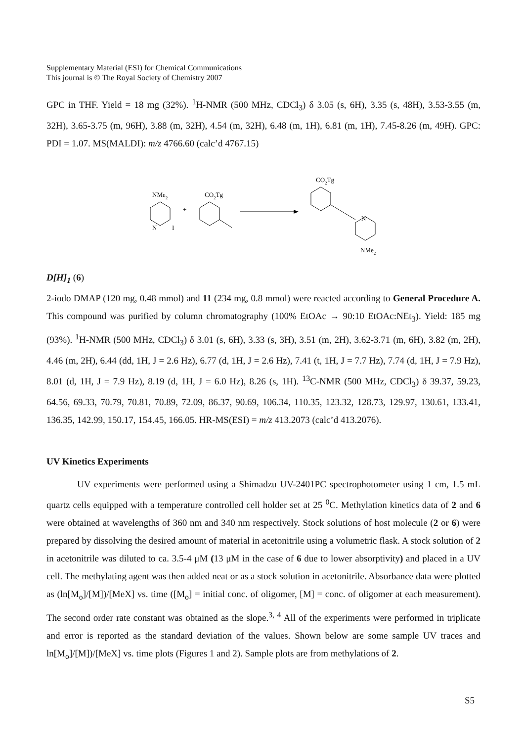Supplementary Material (ESI) for Chemical Communications
This journal is © The Royal Society of Chemistry 2007
GPC in THF. Yield = 18 mg (32%). <sup>1</sup>H-NMR (500 MHz, CDCl<sub>3</sub>) δ 3.05 (s, 6H), 3.35 (s, 48H), 3.53-3.55 (m, 32H), 3.65-3.75 (m, 96H), 3.88 (m, 32H), 4.54 (m, 32H), 6.48 (m, 1H), 6.81 (m, 1H), 7.45-8.26 (m, 49H). GPC: PDI = 1.07. MS(MALDI): m/z 4766.60 (calc’d 4767.15)
NMe2
N
I
+
CO2Tg
CO2Tg
N
NMe2
D[H]<sub>1</sub> (6)
2-iodo DMAP (120 mg, 0.48 mmol) and 11 (234 mg, 0.8 mmol) were reacted according to General Procedure A. This compound was purified by column chromatography (100% EtOAc → 90:10 EtOAc:NEt<sub>3</sub>). Yield: 185 mg (93%). <sup>1</sup>H-NMR (500 MHz, CDCl<sub>3</sub>) δ 3.01 (s, 6H), 3.33 (s, 3H), 3.51 (m, 2H), 3.62-3.71 (m, 6H), 3.82 (m, 2H), 4.46 (m, 2H), 6.44 (dd, 1H, J = 2.6 Hz), 6.77 (d, 1H, J = 2.6 Hz), 7.41 (t, 1H, J = 7.7 Hz), 7.74 (d, 1H, J = 7.9 Hz), 8.01 (d, 1H, J = 7.9 Hz), 8.19 (d, 1H, J = 6.0 Hz), 8.26 (s, 1H). <sup>13</sup>C-NMR (500 MHz, CDCl<sub>3</sub>) δ 39.37, 59.23, 64.56, 69.33, 70.79, 70.81, 70.89, 72.09, 86.37, 90.69, 106.34, 110.35, 123.32, 128.73, 129.97, 130.61, 133.41, 136.35, 142.99, 150.17, 154.45, 166.05. HR-MS(ESI) = m/z 413.2073 (calc’d 413.2076).
UV Kinetics Experiments
UV experiments were performed using a Shimadzu UV-2401PC spectrophotometer using 1 cm, 1.5 mL quartz cells equipped with a temperature controlled cell holder set at 25 <sup>0</sup>C. Methylation kinetics data of 2 and 6 were obtained at wavelengths of 360 nm and 340 nm respectively. Stock solutions of host molecule (2 or 6) were prepared by dissolving the desired amount of material in acetonitrile using a volumetric flask. A stock solution of 2 in acetonitrile was diluted to ca. 3.5-4 μM (13 μM in the case of 6 due to lower absorptivity) and placed in a UV cell. The methylating agent was then added neat or as a stock solution in acetonitrile. Absorbance data were plotted as (ln[M<sub>o</sub>]/[M])/[MeX] vs. time ([M<sub>o</sub>] = initial conc. of oligomer, [M] = conc. of oligomer at each measurement). The second order rate constant was obtained as the slope.<sup>3, 4</sup> All of the experiments were performed in triplicate and error is reported as the standard deviation of the values. Shown below are some sample UV traces and ln[M<sub>o</sub>]/[M])/[MeX] vs. time plots (Figures 1 and 2). Sample plots are from methylations of 2.
S5